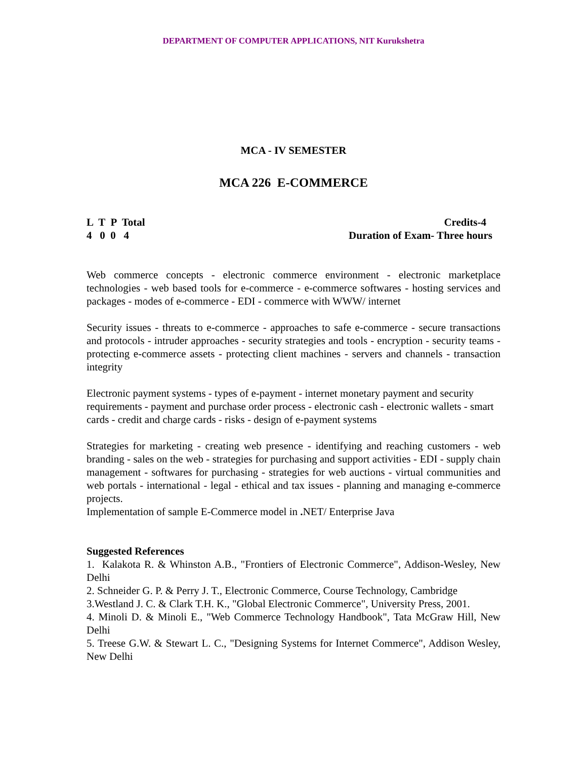DEPARTMENT OF COMPUTER APPLICATIONS, NIT Kurukshetra
MCA - IV SEMESTER
MCA 226 E-COMMERCE
L T P Total
4 0 0 4
Credits-4
Duration of Exam- Three hours
Web commerce concepts - electronic commerce environment - electronic marketplace technologies - web based tools for e-commerce - e-commerce softwares - hosting services and packages - modes of e-commerce - EDI - commerce with WWW/ internet
Security issues - threats to e-commerce - approaches to safe e-commerce - secure transactions and protocols - intruder approaches - security strategies and tools - encryption - security teams - protecting e-commerce assets - protecting client machines - servers and channels - transaction integrity
Electronic payment systems - types of e-payment - internet monetary payment and security requirements - payment and purchase order process - electronic cash - electronic wallets - smart cards - credit and charge cards - risks - design of e-payment systems
Strategies for marketing - creating web presence - identifying and reaching customers - web branding - sales on the web - strategies for purchasing and support activities - EDI - supply chain management - softwares for purchasing - strategies for web auctions - virtual communities and web portals - international - legal - ethical and tax issues - planning and managing e-commerce projects.
Implementation of sample E-Commerce model in . NET/ Enterprise Java
Suggested References
1. Kalakota R. & Whinston A.B., "Frontiers of Electronic Commerce", Addison-Wesley, New Delhi
2. Schneider G. P. & Perry J. T., Electronic Commerce, Course Technology, Cambridge
3.Westland J. C. & Clark T.H. K., "Global Electronic Commerce", University Press, 2001.
4. Minoli D. & Minoli E., "Web Commerce Technology Handbook", Tata McGraw Hill, New Delhi
5. Treese G.W. & Stewart L. C., "Designing Systems for Internet Commerce", Addison Wesley, New Delhi